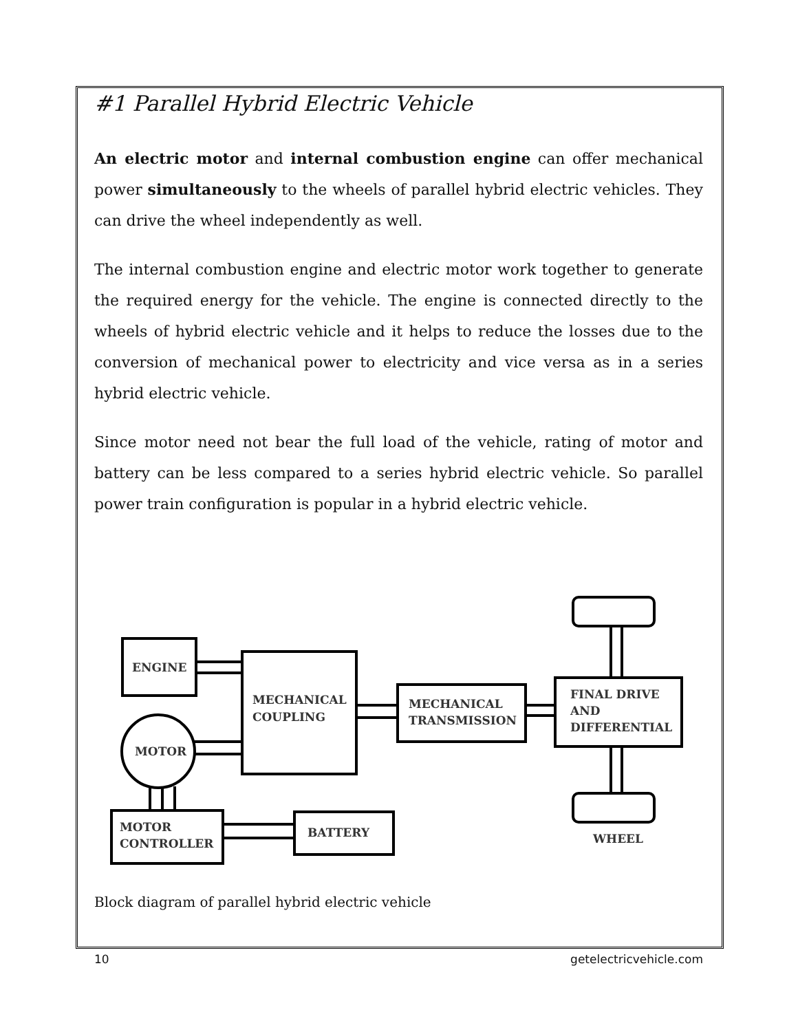#1 Parallel Hybrid Electric Vehicle
An electric motor and internal combustion engine can offer mechanical power simultaneously to the wheels of parallel hybrid electric vehicles. They can drive the wheel independently as well.
The internal combustion engine and electric motor work together to generate the required energy for the vehicle. The engine is connected directly to the wheels of hybrid electric vehicle and it helps to reduce the losses due to the conversion of mechanical power to electricity and vice versa as in a series hybrid electric vehicle.
Since motor need not bear the full load of the vehicle, rating of motor and battery can be less compared to a series hybrid electric vehicle. So parallel power train configuration is popular in a hybrid electric vehicle.
ENGINE
MECHANICAL
COUPLING
MECHANICAL
TRANSMISSION
FINAL DRIVE
AND
DIFFERENTIAL
MOTOR
MOTOR
CONTROLLER
BATTERY
WHEEL
Block diagram of parallel hybrid electric vehicle
10 getelectricvehicle.com